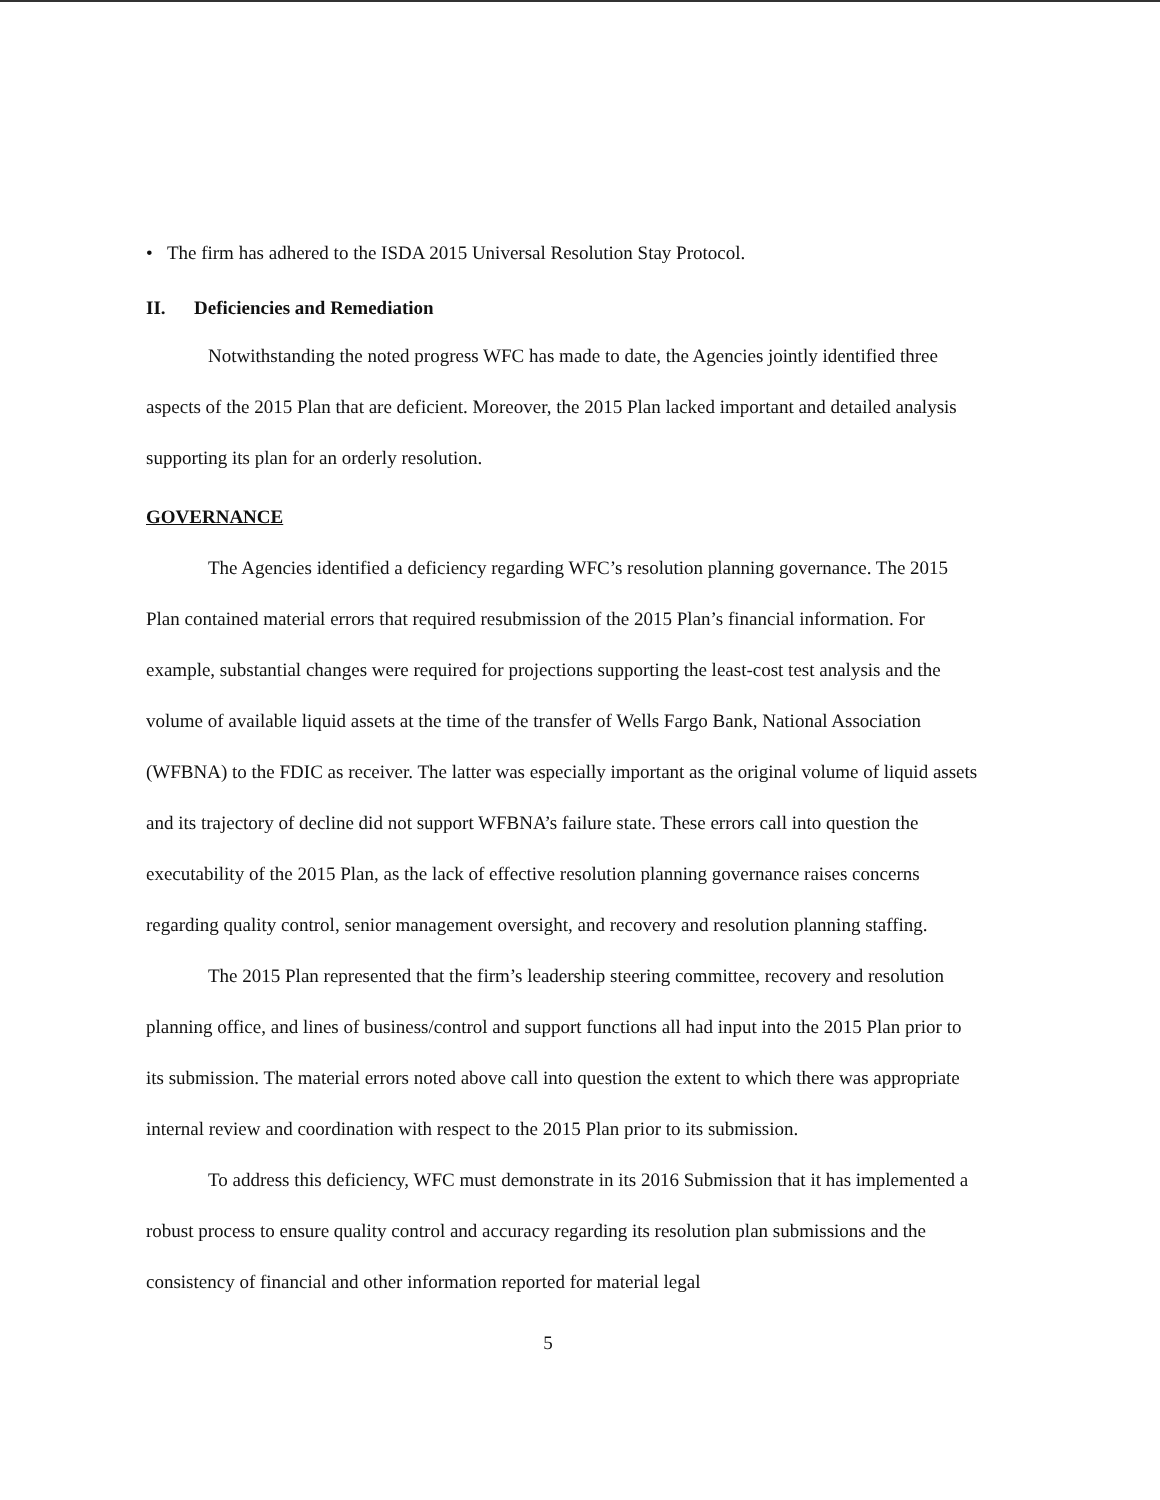• The firm has adhered to the ISDA 2015 Universal Resolution Stay Protocol.
II. Deficiencies and Remediation
Notwithstanding the noted progress WFC has made to date, the Agencies jointly identified three aspects of the 2015 Plan that are deficient. Moreover, the 2015 Plan lacked important and detailed analysis supporting its plan for an orderly resolution.
GOVERNANCE
The Agencies identified a deficiency regarding WFC’s resolution planning governance. The 2015 Plan contained material errors that required resubmission of the 2015 Plan’s financial information. For example, substantial changes were required for projections supporting the least-cost test analysis and the volume of available liquid assets at the time of the transfer of Wells Fargo Bank, National Association (WFBNA) to the FDIC as receiver. The latter was especially important as the original volume of liquid assets and its trajectory of decline did not support WFBNA’s failure state. These errors call into question the executability of the 2015 Plan, as the lack of effective resolution planning governance raises concerns regarding quality control, senior management oversight, and recovery and resolution planning staffing.
The 2015 Plan represented that the firm’s leadership steering committee, recovery and resolution planning office, and lines of business/control and support functions all had input into the 2015 Plan prior to its submission. The material errors noted above call into question the extent to which there was appropriate internal review and coordination with respect to the 2015 Plan prior to its submission.
To address this deficiency, WFC must demonstrate in its 2016 Submission that it has implemented a robust process to ensure quality control and accuracy regarding its resolution plan submissions and the consistency of financial and other information reported for material legal
5